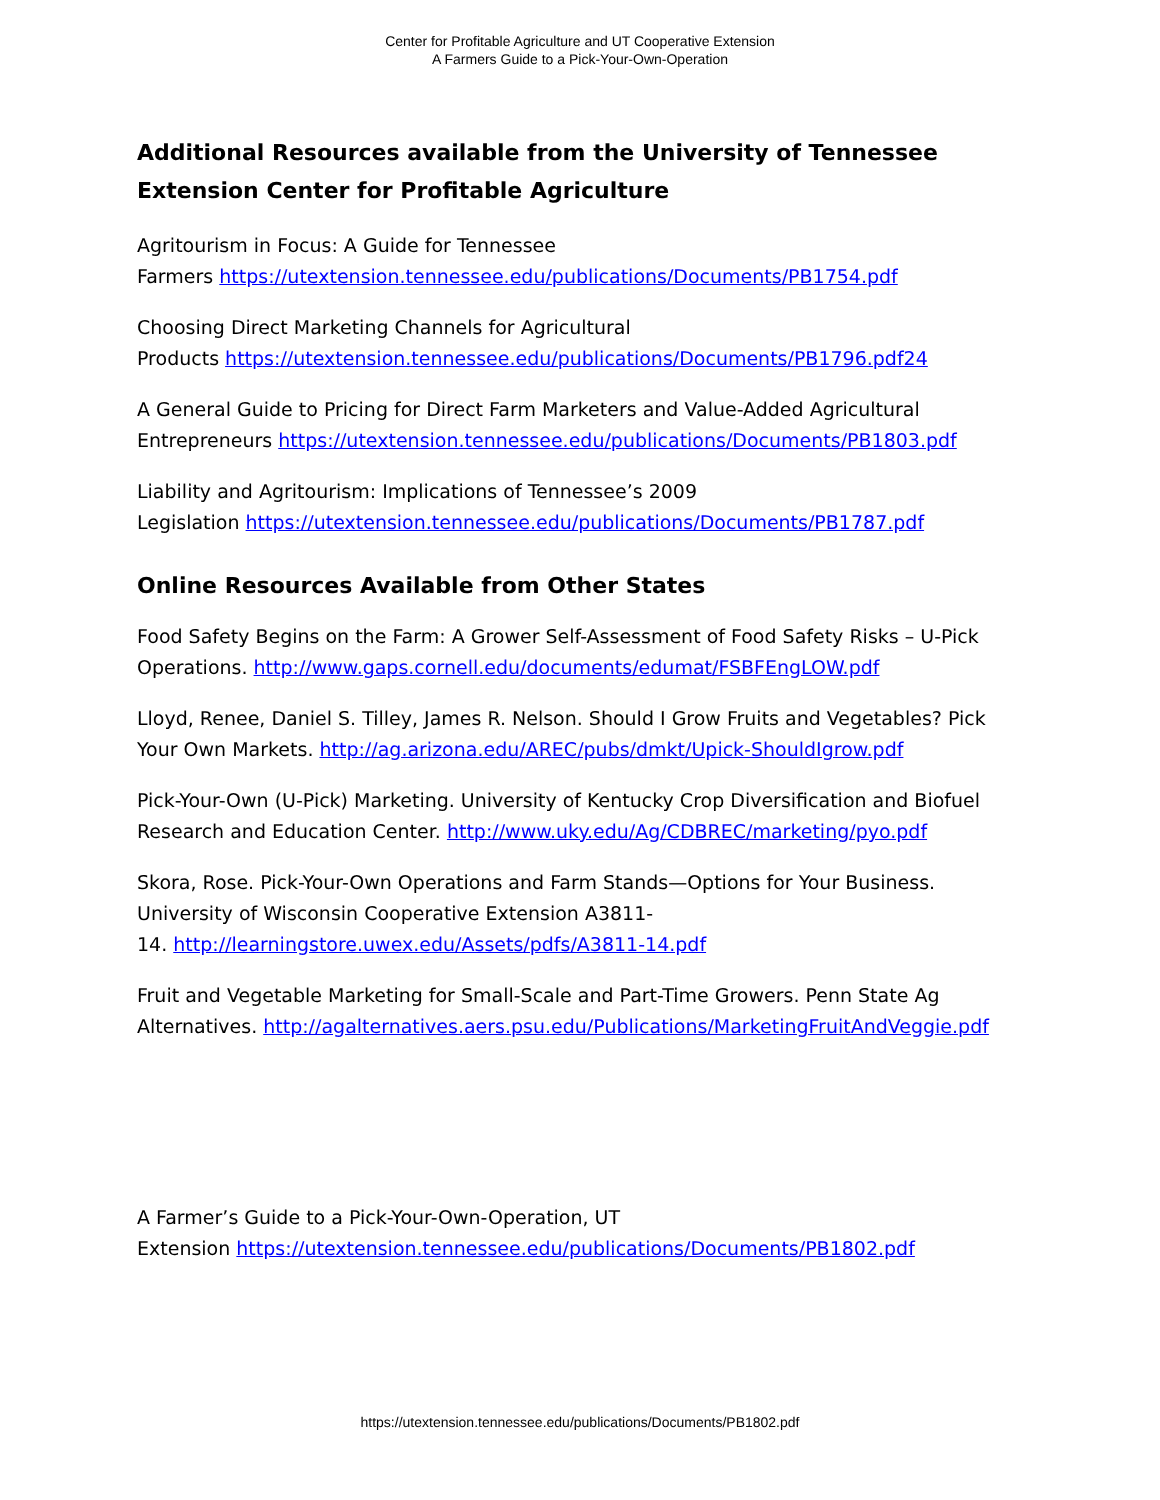Center for Profitable Agriculture and UT Cooperative Extension
A Farmers Guide to a Pick-Your-Own-Operation
Additional Resources available from the University of Tennessee Extension Center for Profitable Agriculture
Agritourism in Focus: A Guide for Tennessee
Farmers https://utextension.tennessee.edu/publications/Documents/PB1754.pdf
Choosing Direct Marketing Channels for Agricultural
Products https://utextension.tennessee.edu/publications/Documents/PB1796.pdf24
A General Guide to Pricing for Direct Farm Marketers and Value-Added Agricultural Entrepreneurs https://utextension.tennessee.edu/publications/Documents/PB1803.pdf
Liability and Agritourism: Implications of Tennessee’s 2009
Legislation https://utextension.tennessee.edu/publications/Documents/PB1787.pdf
Online Resources Available from Other States
Food Safety Begins on the Farm: A Grower Self-Assessment of Food Safety Risks – U-Pick Operations. http://www.gaps.cornell.edu/documents/edumat/FSBFEngLOW.pdf
Lloyd, Renee, Daniel S. Tilley, James R. Nelson. Should I Grow Fruits and Vegetables? Pick Your Own Markets. http://ag.arizona.edu/AREC/pubs/dmkt/Upick-ShouldIgrow.pdf
Pick-Your-Own (U-Pick) Marketing. University of Kentucky Crop Diversification and Biofuel Research and Education Center. http://www.uky.edu/Ag/CDBREC/marketing/pyo.pdf
Skora, Rose. Pick-Your-Own Operations and Farm Stands—Options for Your Business. University of Wisconsin Cooperative Extension A3811-
14. http://learningstore.uwex.edu/Assets/pdfs/A3811-14.pdf
Fruit and Vegetable Marketing for Small-Scale and Part-Time Growers. Penn State Ag Alternatives. http://agalternatives.aers.psu.edu/Publications/MarketingFruitAndVeggie.pdf
A Farmer’s Guide to a Pick-Your-Own-Operation, UT
Extension https://utextension.tennessee.edu/publications/Documents/PB1802.pdf
https://utextension.tennessee.edu/publications/Documents/PB1802.pdf